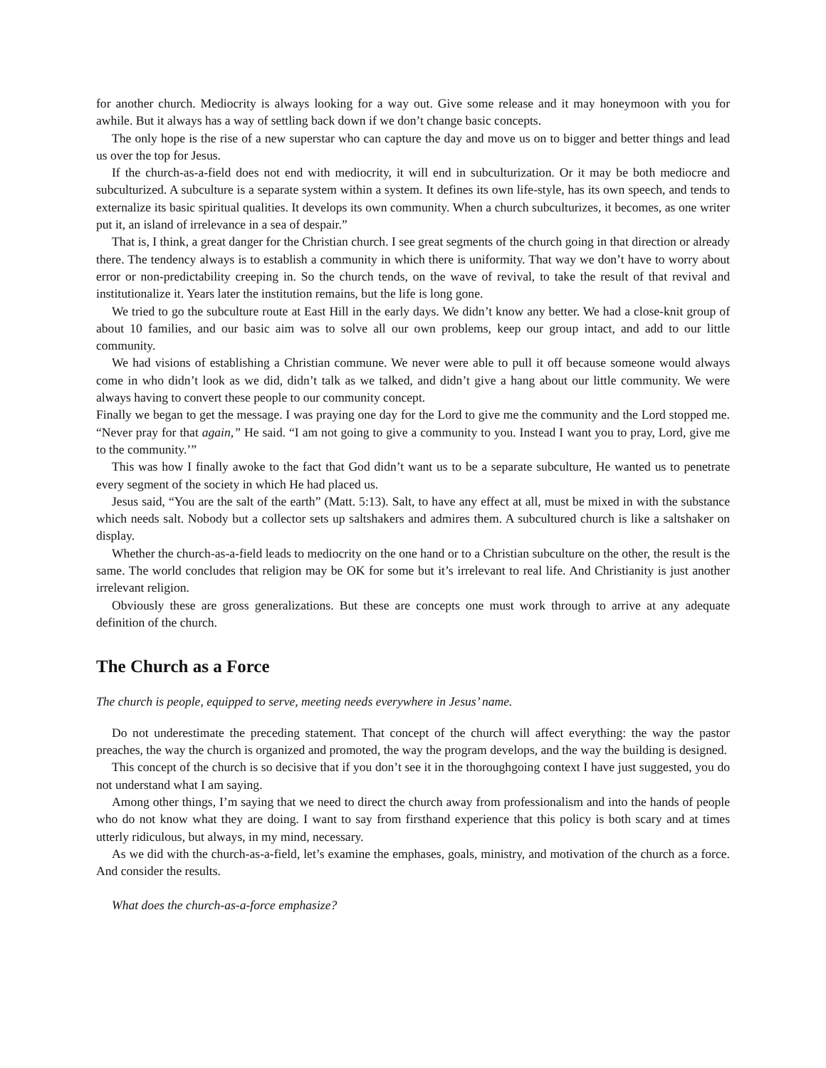for another church. Mediocrity is always looking for a way out. Give some release and it may honeymoon with you for awhile. But it always has a way of settling back down if we don’t change basic concepts.
The only hope is the rise of a new superstar who can capture the day and move us on to bigger and better things and lead us over the top for Jesus.
If the church-as-a-field does not end with mediocrity, it will end in subculturization. Or it may be both mediocre and subculturized. A subculture is a separate system within a system. It defines its own life-style, has its own speech, and tends to externalize its basic spiritual qualities. It develops its own community. When a church subculturizes, it becomes, as one writer put it, an island of irrelevance in a sea of despair.”
That is, I think, a great danger for the Christian church. I see great segments of the church going in that direction or already there. The tendency always is to establish a community in which there is uniformity. That way we don’t have to worry about error or non-predictability creeping in. So the church tends, on the wave of revival, to take the result of that revival and institutionalize it. Years later the institution remains, but the life is long gone.
We tried to go the subculture route at East Hill in the early days. We didn’t know any better. We had a close-knit group of about 10 families, and our basic aim was to solve all our own problems, keep our group intact, and add to our little community.
We had visions of establishing a Christian commune. We never were able to pull it off because someone would always come in who didn’t look as we did, didn’t talk as we talked, and didn’t give a hang about our little community. We were always having to convert these people to our community concept.
Finally we began to get the message. I was praying one day for the Lord to give me the community and the Lord stopped me. “Never pray for that again,” He said. “I am not going to give a community to you. Instead I want you to pray, Lord, give me to the community.’”
This was how I finally awoke to the fact that God didn’t want us to be a separate subculture, He wanted us to penetrate every segment of the society in which He had placed us.
Jesus said, “You are the salt of the earth” (Matt. 5:13). Salt, to have any effect at all, must be mixed in with the substance which needs salt. Nobody but a collector sets up saltshakers and admires them. A subcultured church is like a saltshaker on display.
Whether the church-as-a-field leads to mediocrity on the one hand or to a Christian subculture on the other, the result is the same. The world concludes that religion may be OK for some but it’s irrelevant to real life. And Christianity is just another irrelevant religion.
Obviously these are gross generalizations. But these are concepts one must work through to arrive at any adequate definition of the church.
The Church as a Force
The church is people, equipped to serve, meeting needs everywhere in Jesus’ name.
Do not underestimate the preceding statement. That concept of the church will affect everything: the way the pastor preaches, the way the church is organized and promoted, the way the program develops, and the way the building is designed.
This concept of the church is so decisive that if you don’t see it in the thoroughgoing context I have just suggested, you do not understand what I am saying.
Among other things, I’m saying that we need to direct the church away from professionalism and into the hands of people who do not know what they are doing. I want to say from firsthand experience that this policy is both scary and at times utterly ridiculous, but always, in my mind, necessary.
As we did with the church-as-a-field, let’s examine the emphases, goals, ministry, and motivation of the church as a force. And consider the results.
What does the church-as-a-force emphasize?